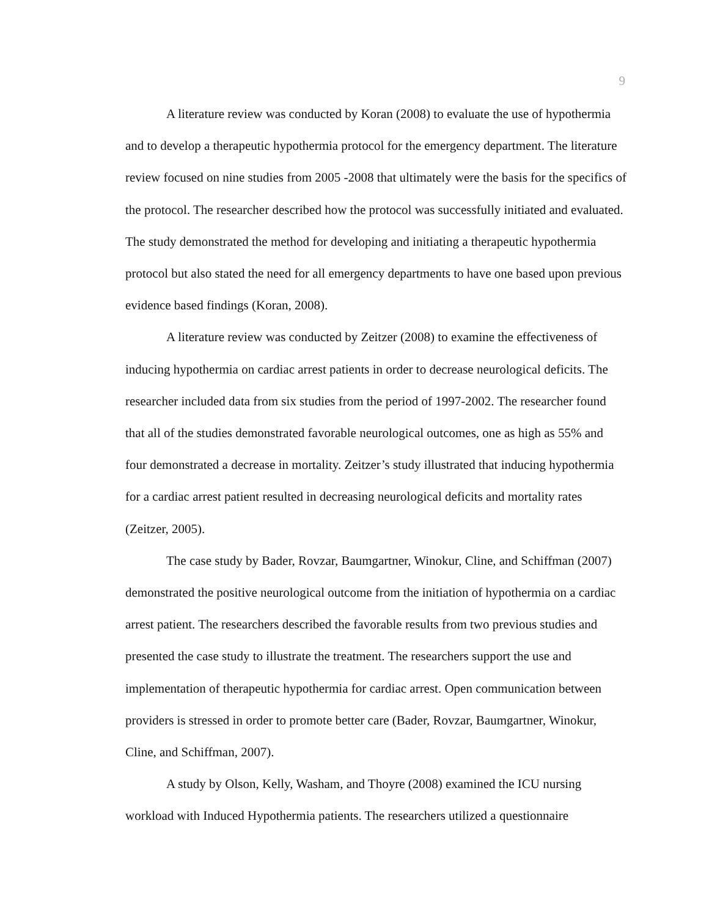9
A literature review was conducted by Koran (2008) to evaluate the use of hypothermia and to develop a therapeutic hypothermia protocol for the emergency department. The literature review focused on nine studies from 2005 -2008 that ultimately were the basis for the specifics of the protocol. The researcher described how the protocol was successfully initiated and evaluated. The study demonstrated the method for developing and initiating a therapeutic hypothermia protocol but also stated the need for all emergency departments to have one based upon previous evidence based findings (Koran, 2008).
A literature review was conducted by Zeitzer (2008) to examine the effectiveness of inducing hypothermia on cardiac arrest patients in order to decrease neurological deficits. The researcher included data from six studies from the period of 1997-2002. The researcher found that all of the studies demonstrated favorable neurological outcomes, one as high as 55% and four demonstrated a decrease in mortality. Zeitzer’s study illustrated that inducing hypothermia for a cardiac arrest patient resulted in decreasing neurological deficits and mortality rates (Zeitzer, 2005).
The case study by Bader, Rovzar, Baumgartner, Winokur, Cline, and Schiffman (2007) demonstrated the positive neurological outcome from the initiation of hypothermia on a cardiac arrest patient. The researchers described the favorable results from two previous studies and presented the case study to illustrate the treatment. The researchers support the use and implementation of therapeutic hypothermia for cardiac arrest. Open communication between providers is stressed in order to promote better care (Bader, Rovzar, Baumgartner, Winokur, Cline, and Schiffman, 2007).
A study by Olson, Kelly, Washam, and Thoyre (2008) examined the ICU nursing workload with Induced Hypothermia patients. The researchers utilized a questionnaire